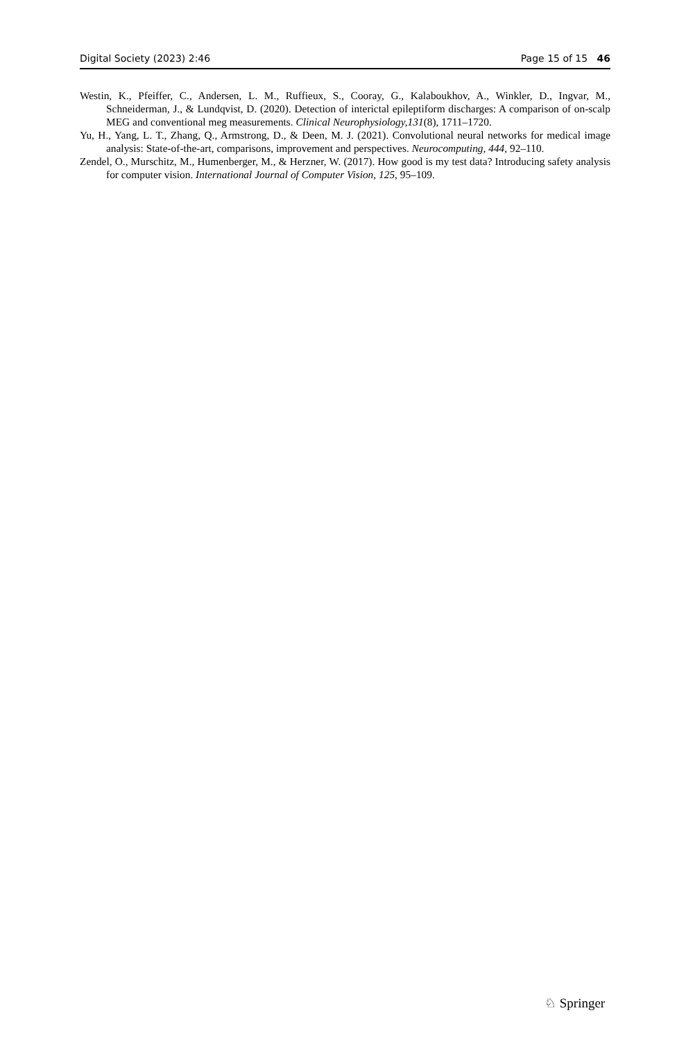Digital Society (2023) 2:46 Page 15 of 15 46
Westin, K., Pfeiffer, C., Andersen, L. M., Ruffieux, S., Cooray, G., Kalaboukhov, A., Winkler, D., Ingvar, M., Schneiderman, J., & Lundqvist, D. (2020). Detection of interictal epileptiform discharges: A comparison of on-scalp MEG and conventional meg measurements. Clinical Neurophysiology,131(8), 1711–1720.
Yu, H., Yang, L. T., Zhang, Q., Armstrong, D., & Deen, M. J. (2021). Convolutional neural networks for medical image analysis: State-of-the-art, comparisons, improvement and perspectives. Neurocomputing, 444, 92–110.
Zendel, O., Murschitz, M., Humenberger, M., & Herzner, W. (2017). How good is my test data? Introducing safety analysis for computer vision. International Journal of Computer Vision, 125, 95–109.
♘ Springer